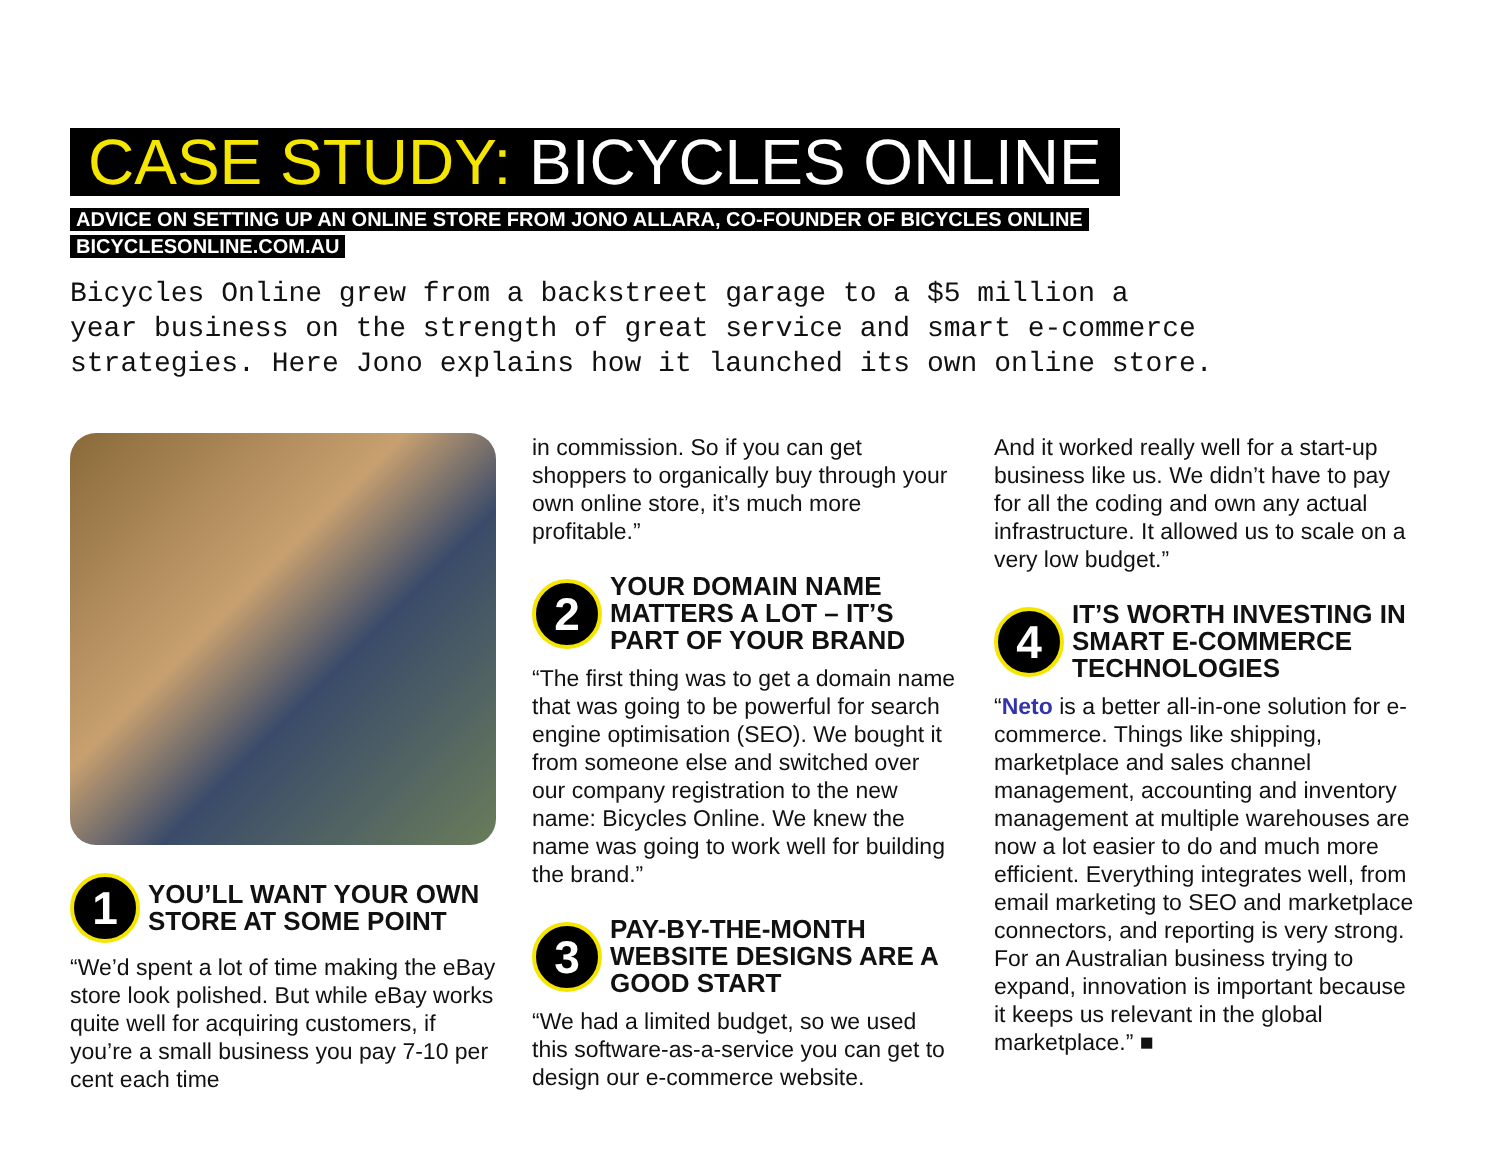CASE STUDY: BICYCLES ONLINE
ADVICE ON SETTING UP AN ONLINE STORE FROM JONO ALLARA, CO-FOUNDER OF BICYCLES ONLINE
BICYCLESONLINE.COM.AU
Bicycles Online grew from a backstreet garage to a $5 million a
year business on the strength of great service and smart e-commerce
strategies. Here Jono explains how it launched its own online store.
1
YOU’LL WANT YOUR OWN STORE AT SOME POINT
“We’d spent a lot of time making the eBay store look polished. But while eBay works quite well for acquiring customers, if you’re a small business you pay 7-10 per cent each time
in commission. So if you can get shoppers to organically buy through your own online store, it’s much more profitable.”
2
YOUR DOMAIN NAME MATTERS A LOT – IT’S PART OF YOUR BRAND
“The first thing was to get a domain name that was going to be powerful for search engine optimisation (SEO). We bought it from someone else and switched over our company registration to the new name: Bicycles Online. We knew the name was going to work well for building the brand.”
3
PAY-BY-THE-MONTH WEBSITE DESIGNS ARE A GOOD START
“We had a limited budget, so we used this software-as-a-service you can get to design our e-commerce website.
And it worked really well for a start-up business like us. We didn’t have to pay for all the coding and own any actual infrastructure. It allowed us to scale on a very low budget.”
4
IT’S WORTH INVESTING IN SMART E-COMMERCE TECHNOLOGIES
“Neto is a better all-in-one solution for e-commerce. Things like shipping, marketplace and sales channel management, accounting and inventory management at multiple warehouses are now a lot easier to do and much more efficient. Everything integrates well, from email marketing to SEO and marketplace connectors, and reporting is very strong. For an Australian business trying to expand, innovation is important because it keeps us relevant in the global marketplace.” ■